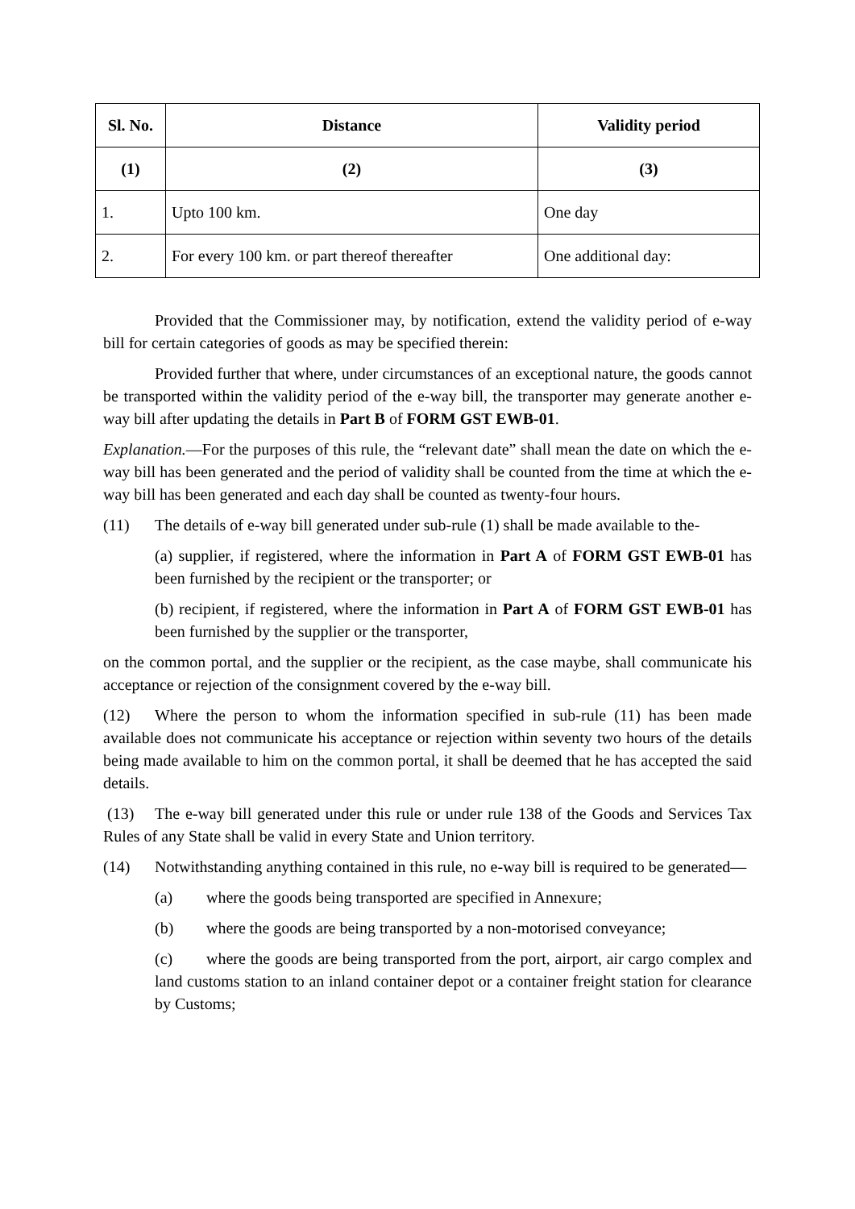| Sl. No. | Distance | Validity period |
| --- | --- | --- |
| (1) | (2) | (3) |
| 1. | Upto 100 km. | One day |
| 2. | For every 100 km. or part thereof thereafter | One additional day: |
Provided that the Commissioner may, by notification, extend the validity period of e-way bill for certain categories of goods as may be specified therein:
Provided further that where, under circumstances of an exceptional nature, the goods cannot be transported within the validity period of the e-way bill, the transporter may generate another e-way bill after updating the details in Part B of FORM GST EWB-01.
Explanation.—For the purposes of this rule, the “relevant date” shall mean the date on which the e-way bill has been generated and the period of validity shall be counted from the time at which the e-way bill has been generated and each day shall be counted as twenty-four hours.
(11) The details of e-way bill generated under sub-rule (1) shall be made available to the-
(a) supplier, if registered, where the information in Part A of FORM GST EWB-01 has been furnished by the recipient or the transporter; or
(b) recipient, if registered, where the information in Part A of FORM GST EWB-01 has been furnished by the supplier or the transporter,
on the common portal, and the supplier or the recipient, as the case maybe, shall communicate his acceptance or rejection of the consignment covered by the e-way bill.
(12) Where the person to whom the information specified in sub-rule (11) has been made available does not communicate his acceptance or rejection within seventy two hours of the details being made available to him on the common portal, it shall be deemed that he has accepted the said details.
(13) The e-way bill generated under this rule or under rule 138 of the Goods and Services Tax Rules of any State shall be valid in every State and Union territory.
(14) Notwithstanding anything contained in this rule, no e-way bill is required to be generated—
(a) where the goods being transported are specified in Annexure;
(b) where the goods are being transported by a non-motorised conveyance;
(c) where the goods are being transported from the port, airport, air cargo complex and land customs station to an inland container depot or a container freight station for clearance by Customs;